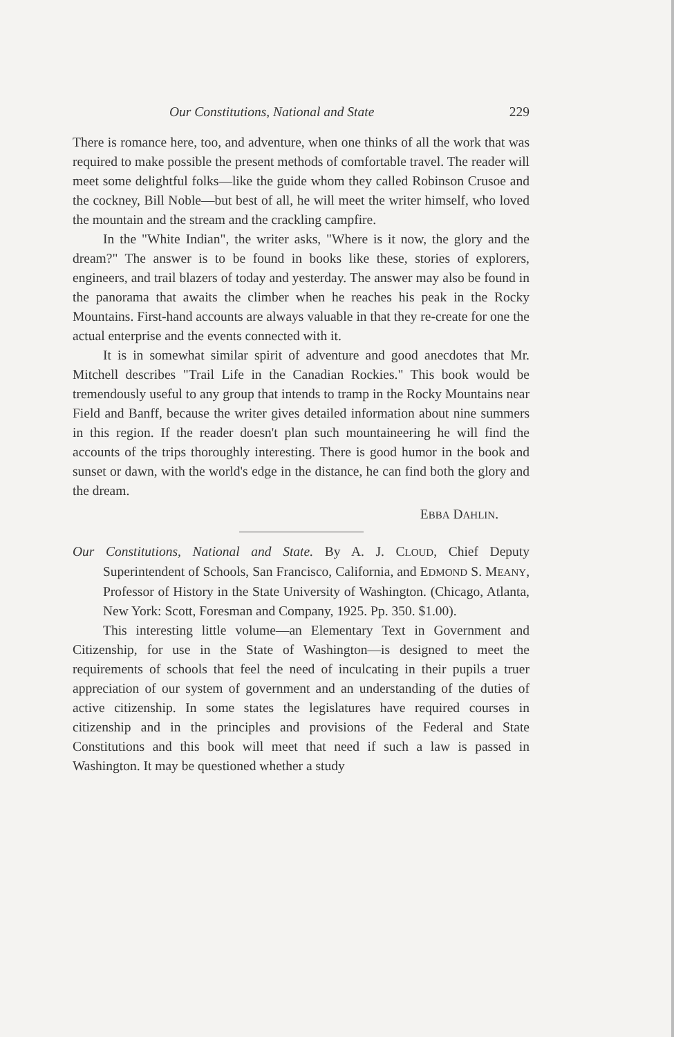Our Constitutions, National and State 229
There is romance here, too, and adventure, when one thinks of all the work that was required to make possible the present methods of comfortable travel. The reader will meet some delightful folks—like the guide whom they called Robinson Crusoe and the cockney, Bill Noble—but best of all, he will meet the writer himself, who loved the mountain and the stream and the crackling campfire.
In the "White Indian", the writer asks, "Where is it now, the glory and the dream?" The answer is to be found in books like these, stories of explorers, engineers, and trail blazers of today and yesterday. The answer may also be found in the panorama that awaits the climber when he reaches his peak in the Rocky Mountains. First-hand accounts are always valuable in that they re-create for one the actual enterprise and the events connected with it.
It is in somewhat similar spirit of adventure and good anecdotes that Mr. Mitchell describes "Trail Life in the Canadian Rockies." This book would be tremendously useful to any group that intends to tramp in the Rocky Mountains near Field and Banff, because the writer gives detailed information about nine summers in this region. If the reader doesn't plan such mountaineering he will find the accounts of the trips thoroughly interesting. There is good humor in the book and sunset or dawn, with the world's edge in the distance, he can find both the glory and the dream.
EBBA DAHLIN.
Our Constitutions, National and State. By A. J. CLOUD, Chief Deputy Superintendent of Schools, San Francisco, California, and EDMOND S. MEANY, Professor of History in the State University of Washington. (Chicago, Atlanta, New York: Scott, Foresman and Company, 1925. Pp. 350. $1.00).
This interesting little volume—an Elementary Text in Government and Citizenship, for use in the State of Washington—is designed to meet the requirements of schools that feel the need of inculcating in their pupils a truer appreciation of our system of government and an understanding of the duties of active citizenship. In some states the legislatures have required courses in citizenship and in the principles and provisions of the Federal and State Constitutions and this book will meet that need if such a law is passed in Washington. It may be questioned whether a study